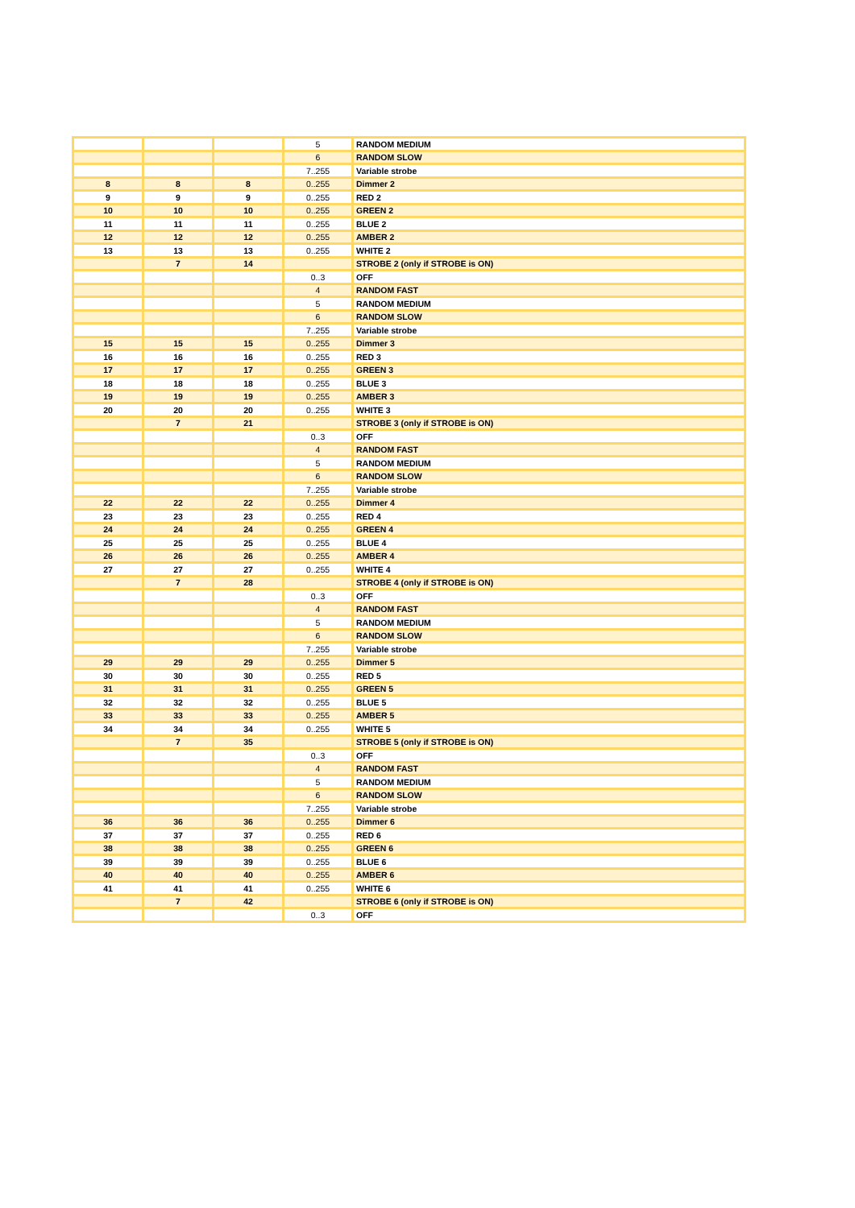| | | | 5 | RANDOM MEDIUM |
| | | | 6 | RANDOM SLOW |
| | | | 7..255 | Variable strobe |
| 8 | 8 | 8 | 0..255 | Dimmer 2 |
| 9 | 9 | 9 | 0..255 | RED 2 |
| 10 | 10 | 10 | 0..255 | GREEN 2 |
| 11 | 11 | 11 | 0..255 | BLUE 2 |
| 12 | 12 | 12 | 0..255 | AMBER 2 |
| 13 | 13 | 13 | 0..255 | WHITE 2 |
| | 7 | 14 | | STROBE 2 (only if STROBE is ON) |
| | | | 0..3 | OFF |
| | | | 4 | RANDOM FAST |
| | | | 5 | RANDOM MEDIUM |
| | | | 6 | RANDOM SLOW |
| | | | 7..255 | Variable strobe |
| 15 | 15 | 15 | 0..255 | Dimmer 3 |
| 16 | 16 | 16 | 0..255 | RED 3 |
| 17 | 17 | 17 | 0..255 | GREEN 3 |
| 18 | 18 | 18 | 0..255 | BLUE 3 |
| 19 | 19 | 19 | 0..255 | AMBER 3 |
| 20 | 20 | 20 | 0..255 | WHITE 3 |
| | 7 | 21 | | STROBE 3 (only if STROBE is ON) |
| | | | 0..3 | OFF |
| | | | 4 | RANDOM FAST |
| | | | 5 | RANDOM MEDIUM |
| | | | 6 | RANDOM SLOW |
| | | | 7..255 | Variable strobe |
| 22 | 22 | 22 | 0..255 | Dimmer 4 |
| 23 | 23 | 23 | 0..255 | RED 4 |
| 24 | 24 | 24 | 0..255 | GREEN 4 |
| 25 | 25 | 25 | 0..255 | BLUE 4 |
| 26 | 26 | 26 | 0..255 | AMBER 4 |
| 27 | 27 | 27 | 0..255 | WHITE 4 |
| | 7 | 28 | | STROBE 4 (only if STROBE is ON) |
| | | | 0..3 | OFF |
| | | | 4 | RANDOM FAST |
| | | | 5 | RANDOM MEDIUM |
| | | | 6 | RANDOM SLOW |
| | | | 7..255 | Variable strobe |
| 29 | 29 | 29 | 0..255 | Dimmer 5 |
| 30 | 30 | 30 | 0..255 | RED 5 |
| 31 | 31 | 31 | 0..255 | GREEN 5 |
| 32 | 32 | 32 | 0..255 | BLUE 5 |
| 33 | 33 | 33 | 0..255 | AMBER 5 |
| 34 | 34 | 34 | 0..255 | WHITE 5 |
| | 7 | 35 | | STROBE 5 (only if STROBE is ON) |
| | | | 0..3 | OFF |
| | | | 4 | RANDOM FAST |
| | | | 5 | RANDOM MEDIUM |
| | | | 6 | RANDOM SLOW |
| | | | 7..255 | Variable strobe |
| 36 | 36 | 36 | 0..255 | Dimmer 6 |
| 37 | 37 | 37 | 0..255 | RED 6 |
| 38 | 38 | 38 | 0..255 | GREEN 6 |
| 39 | 39 | 39 | 0..255 | BLUE 6 |
| 40 | 40 | 40 | 0..255 | AMBER 6 |
| 41 | 41 | 41 | 0..255 | WHITE 6 |
| | 7 | 42 | | STROBE 6 (only if STROBE is ON) |
| | | | 0..3 | OFF |